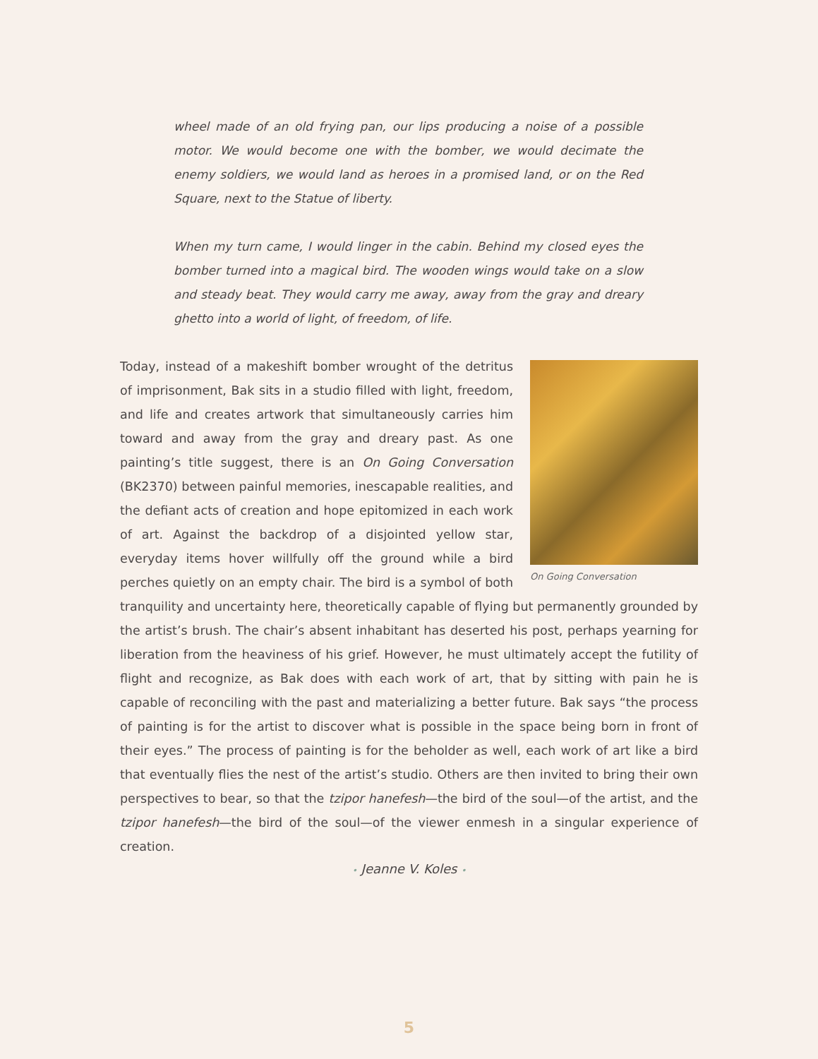wheel made of an old frying pan, our lips producing a noise of a possible motor. We would become one with the bomber, we would decimate the enemy soldiers, we would land as heroes in a promised land, or on the Red Square, next to the Statue of liberty.
When my turn came, I would linger in the cabin. Behind my closed eyes the bomber turned into a magical bird. The wooden wings would take on a slow and steady beat. They would carry me away, away from the gray and dreary ghetto into a world of light, of freedom, of life.
On Going Conversation
Today, instead of a makeshift bomber wrought of the detritus of imprisonment, Bak sits in a studio filled with light, freedom, and life and creates artwork that simultaneously carries him toward and away from the gray and dreary past. As one painting’s title suggest, there is an On Going Conversation (BK2370) between painful memories, inescapable realities, and the defiant acts of creation and hope epitomized in each work of art. Against the backdrop of a disjointed yellow star, everyday items hover willfully off the ground while a bird perches quietly on an empty chair. The bird is a symbol of both tranquility and uncertainty here, theoretically capable of flying but permanently grounded by the artist’s brush. The chair’s absent inhabitant has deserted his post, perhaps yearning for liberation from the heaviness of his grief. However, he must ultimately accept the futility of flight and recognize, as Bak does with each work of art, that by sitting with pain he is capable of reconciling with the past and materializing a better future. Bak says “the process of painting is for the artist to discover what is possible in the space being born in front of their eyes.” The process of painting is for the beholder as well, each work of art like a bird that eventually flies the nest of the artist’s studio. Others are then invited to bring their own perspectives to bear, so that the tzipor hanefesh—the bird of the soul—of the artist, and the tzipor hanefesh—the bird of the soul—of the viewer enmesh in a singular experience of creation.
• Jeanne V. Koles •
5